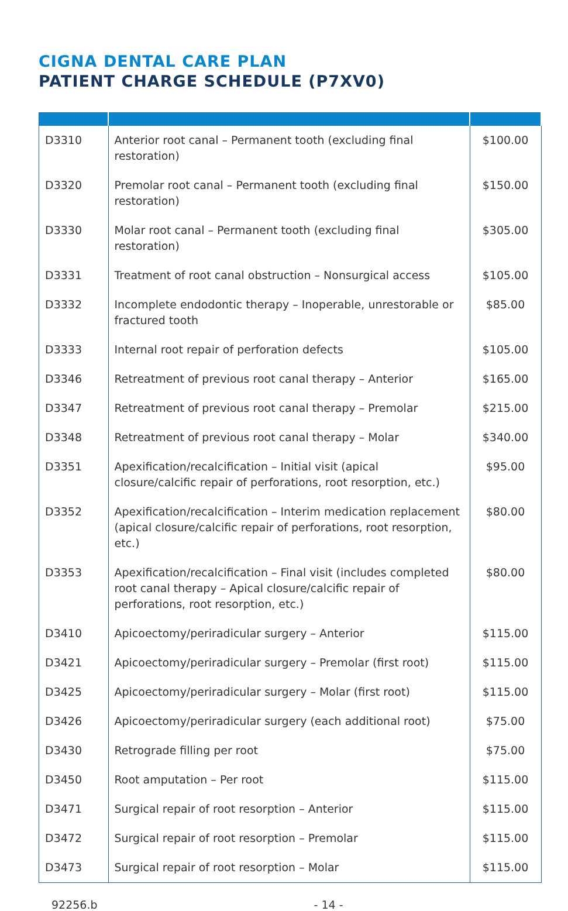CIGNA DENTAL CARE PLAN
PATIENT CHARGE SCHEDULE (P7XV0)
| D3310 | Anterior root canal – Permanent tooth (excluding final restoration) | $100.00 |
| D3320 | Premolar root canal – Permanent tooth (excluding final restoration) | $150.00 |
| D3330 | Molar root canal – Permanent tooth (excluding final restoration) | $305.00 |
| D3331 | Treatment of root canal obstruction – Nonsurgical access | $105.00 |
| D3332 | Incomplete endodontic therapy – Inoperable, unrestorable or fractured tooth | $85.00 |
| D3333 | Internal root repair of perforation defects | $105.00 |
| D3346 | Retreatment of previous root canal therapy – Anterior | $165.00 |
| D3347 | Retreatment of previous root canal therapy – Premolar | $215.00 |
| D3348 | Retreatment of previous root canal therapy – Molar | $340.00 |
| D3351 | Apexification/recalcification – Initial visit (apical closure/calcific repair of perforations, root resorption, etc.) | $95.00 |
| D3352 | Apexification/recalcification – Interim medication replacement (apical closure/calcific repair of perforations, root resorption, etc.) | $80.00 |
| D3353 | Apexification/recalcification – Final visit (includes completed root canal therapy – Apical closure/calcific repair of perforations, root resorption, etc.) | $80.00 |
| D3410 | Apicoectomy/periradicular surgery – Anterior | $115.00 |
| D3421 | Apicoectomy/periradicular surgery – Premolar (first root) | $115.00 |
| D3425 | Apicoectomy/periradicular surgery – Molar (first root) | $115.00 |
| D3426 | Apicoectomy/periradicular surgery (each additional root) | $75.00 |
| D3430 | Retrograde filling per root | $75.00 |
| D3450 | Root amputation – Per root | $115.00 |
| D3471 | Surgical repair of root resorption – Anterior | $115.00 |
| D3472 | Surgical repair of root resorption – Premolar | $115.00 |
| D3473 | Surgical repair of root resorption – Molar | $115.00 |
92256.b - 14 -